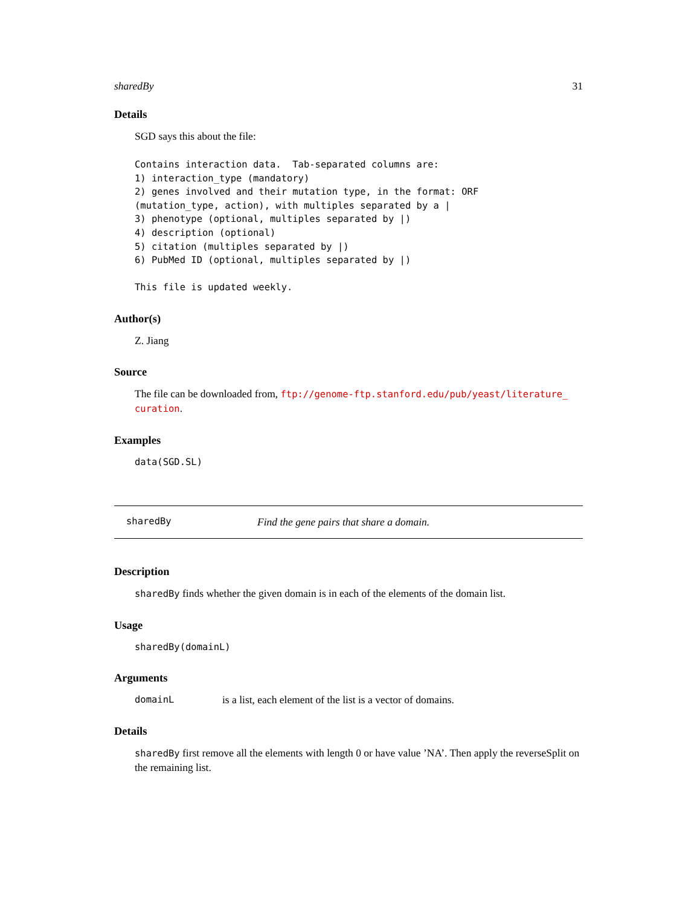sharedBy 31
Details
SGD says this about the file:
Contains interaction data.  Tab-separated columns are:
1) interaction_type (mandatory)
2) genes involved and their mutation type, in the format: ORF
(mutation_type, action), with multiples separated by a |
3) phenotype (optional, multiples separated by |)
4) description (optional)
5) citation (multiples separated by |)
6) PubMed ID (optional, multiples separated by |)

This file is updated weekly.
Author(s)
Z. Jiang
Source
The file can be downloaded from, ftp://genome-ftp.stanford.edu/pub/yeast/literature_ curation.
Examples
data(SGD.SL)
sharedBy Find the gene pairs that share a domain.
Description
sharedBy finds whether the given domain is in each of the elements of the domain list.
Usage
sharedBy(domainL)
Arguments
domainL is a list, each element of the list is a vector of domains.
Details
sharedBy first remove all the elements with length 0 or have value ’NA’. Then apply the reverseSplit on the remaining list.